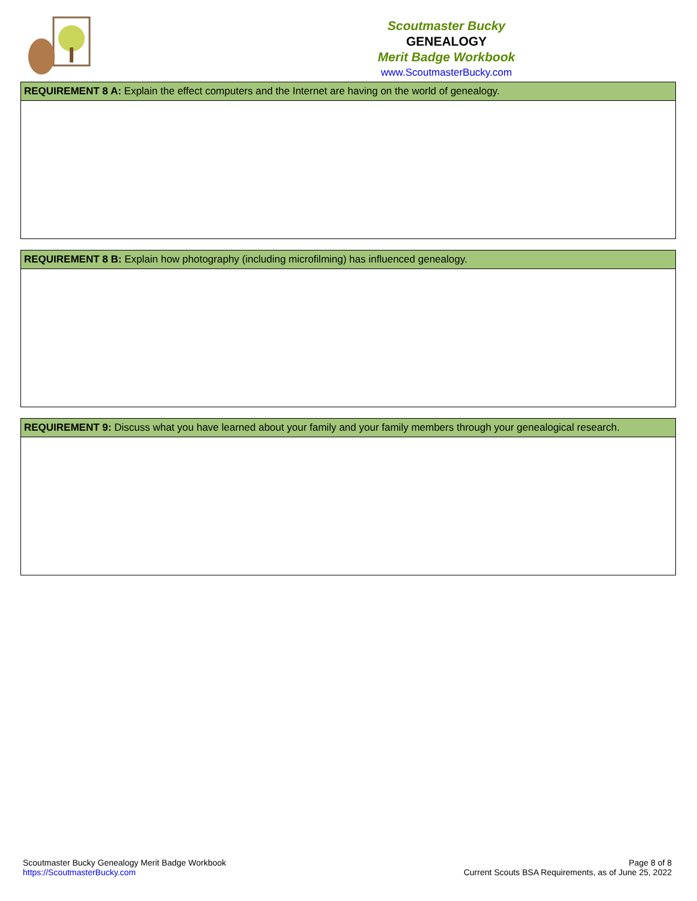Scoutmaster Bucky
GENEALOGY
Merit Badge Workbook
www.ScoutmasterBucky.com
| REQUIREMENT 8 A: Explain the effect computers and the Internet are having on the world of genealogy. |
| --- |
| REQUIREMENT 8 B: Explain how photography (including microfilming) has influenced genealogy. |
| --- |
| REQUIREMENT 9: Discuss what you have learned about your family and your family members through your genealogical research. |
| --- |
Scoutmaster Bucky Genealogy Merit Badge Workbook
https://ScoutmasterBucky.com
Page 8 of 8
Current Scouts BSA Requirements, as of June 25, 2022